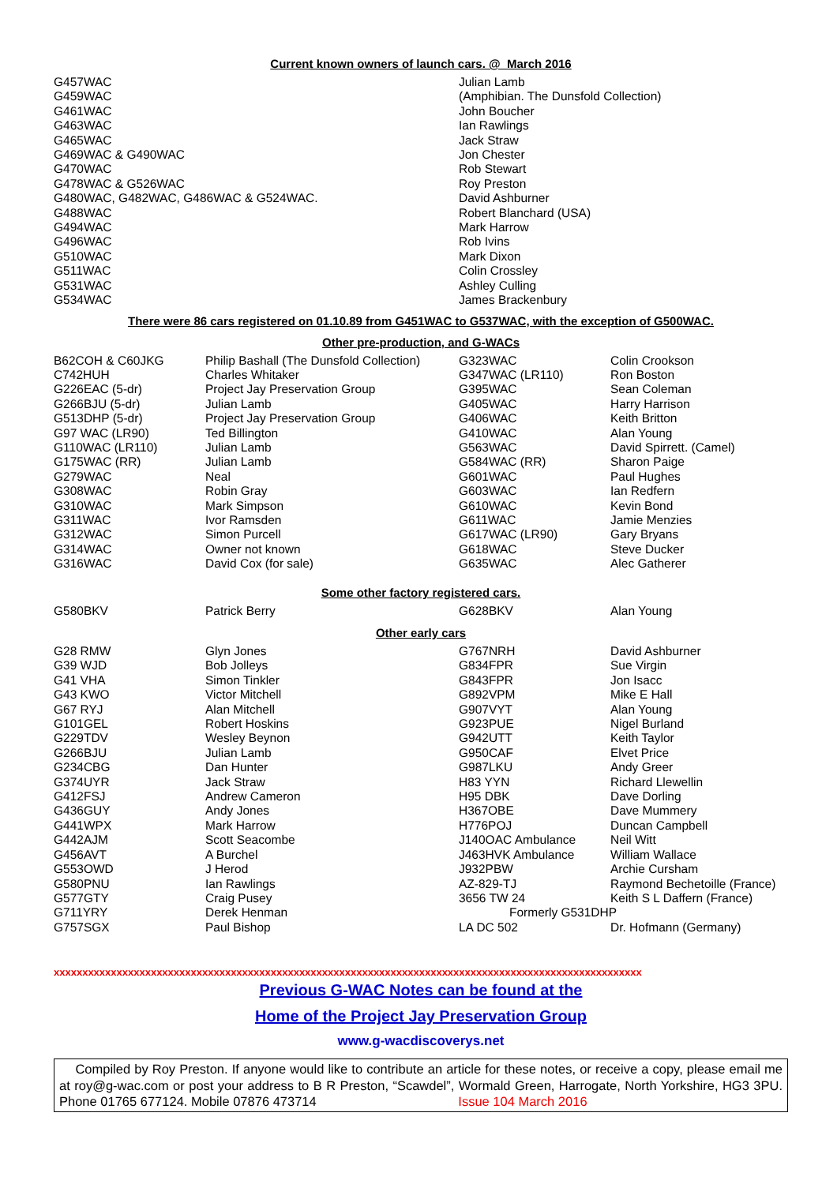Current known owners of launch cars. @ March 2016
| G457WAC | Julian Lamb |
| G459WAC | (Amphibian. The Dunsfold Collection) |
| G461WAC | John Boucher |
| G463WAC | Ian Rawlings |
| G465WAC | Jack Straw |
| G469WAC & G490WAC | Jon Chester |
| G470WAC | Rob Stewart |
| G478WAC & G526WAC | Roy Preston |
| G480WAC, G482WAC, G486WAC & G524WAC. | David Ashburner |
| G488WAC | Robert Blanchard (USA) |
| G494WAC | Mark Harrow |
| G496WAC | Rob Ivins |
| G510WAC | Mark Dixon |
| G511WAC | Colin Crossley |
| G531WAC | Ashley Culling |
| G534WAC | James Brackenbury |
There were 86 cars registered on 01.10.89 from G451WAC to G537WAC, with the exception of G500WAC.
Other pre-production, and G-WACs
| B62COH & C60JKG | Philip Bashall (The Dunsfold Collection) | G323WAC | Colin Crookson |
| C742HUH | Charles Whitaker | G347WAC (LR110) | Ron Boston |
| G226EAC (5-dr) | Project Jay Preservation Group | G395WAC | Sean Coleman |
| G266BJU (5-dr) | Julian Lamb | G405WAC | Harry Harrison |
| G513DHP (5-dr) | Project Jay Preservation Group | G406WAC | Keith Britton |
| G97 WAC (LR90) | Ted Billington | G410WAC | Alan Young |
| G110WAC (LR110) | Julian Lamb | G563WAC | David Spirrett. (Camel) |
| G175WAC (RR) | Julian Lamb | G584WAC (RR) | Sharon Paige |
| G279WAC | Neal | G601WAC | Paul Hughes |
| G308WAC | Robin Gray | G603WAC | Ian Redfern |
| G310WAC | Mark Simpson | G610WAC | Kevin Bond |
| G311WAC | Ivor Ramsden | G611WAC | Jamie Menzies |
| G312WAC | Simon Purcell | G617WAC (LR90) | Gary Bryans |
| G314WAC | Owner not known | G618WAC | Steve Ducker |
| G316WAC | David Cox (for sale) | G635WAC | Alec Gatherer |
Some other factory registered cars.
| G580BKV | Patrick Berry | G628BKV | Alan Young |
Other early cars
| G28 RMW | Glyn Jones | G767NRH | David Ashburner |
| G39 WJD | Bob Jolleys | G834FPR | Sue Virgin |
| G41 VHA | Simon Tinkler | G843FPR | Jon Isacc |
| G43 KWO | Victor Mitchell | G892VPM | Mike E Hall |
| G67 RYJ | Alan Mitchell | G907VYT | Alan Young |
| G101GEL | Robert Hoskins | G923PUE | Nigel Burland |
| G229TDV | Wesley Beynon | G942UTT | Keith Taylor |
| G266BJU | Julian Lamb | G950CAF | Elvet Price |
| G234CBG | Dan Hunter | G987LKU | Andy Greer |
| G374UYR | Jack Straw | H83 YYN | Richard Llewellin |
| G412FSJ | Andrew Cameron | H95 DBK | Dave Dorling |
| G436GUY | Andy Jones | H367OBE | Dave Mummery |
| G441WPX | Mark Harrow | H776POJ | Duncan Campbell |
| G442AJM | Scott Seacombe | J140OAC Ambulance | Neil Witt |
| G456AVT | A Burchel | J463HVK Ambulance | William Wallace |
| G553OWD | J Herod | J932PBW | Archie Cursham |
| G580PNU | Ian Rawlings | AZ-829-TJ | Raymond Bechetoille (France) |
| G577GTY | Craig Pusey | 3656 TW 24 | Keith S L Daffern (France) |
| G711YRY | Derek Henman | Formerly G531DHP | |
| G757SGX | Paul Bishop | LA DC 502 | Dr. Hofmann (Germany) |
xxxxxxxxxxxxxxxxxxxxxxxxxxxxxxxxxxxxxxxxxxxxxxxxxxxxxxxxxxxxxxxxxxxxxxxxxxxxxxxxxxxxxxxxxxxxxxxxxxxxxxx
Previous G-WAC Notes can be found at the
Home of the Project Jay Preservation Group
www.g-wacdiscoverys.net
Compiled by Roy Preston. If anyone would like to contribute an article for these notes, or receive a copy, please email me at roy@g-wac.com or post your address to B R Preston, “Scawdel”, Wormald Green, Harrogate, North Yorkshire, HG3 3PU. Phone 01765 677124. Mobile 07876 473714 Issue 104 March 2016